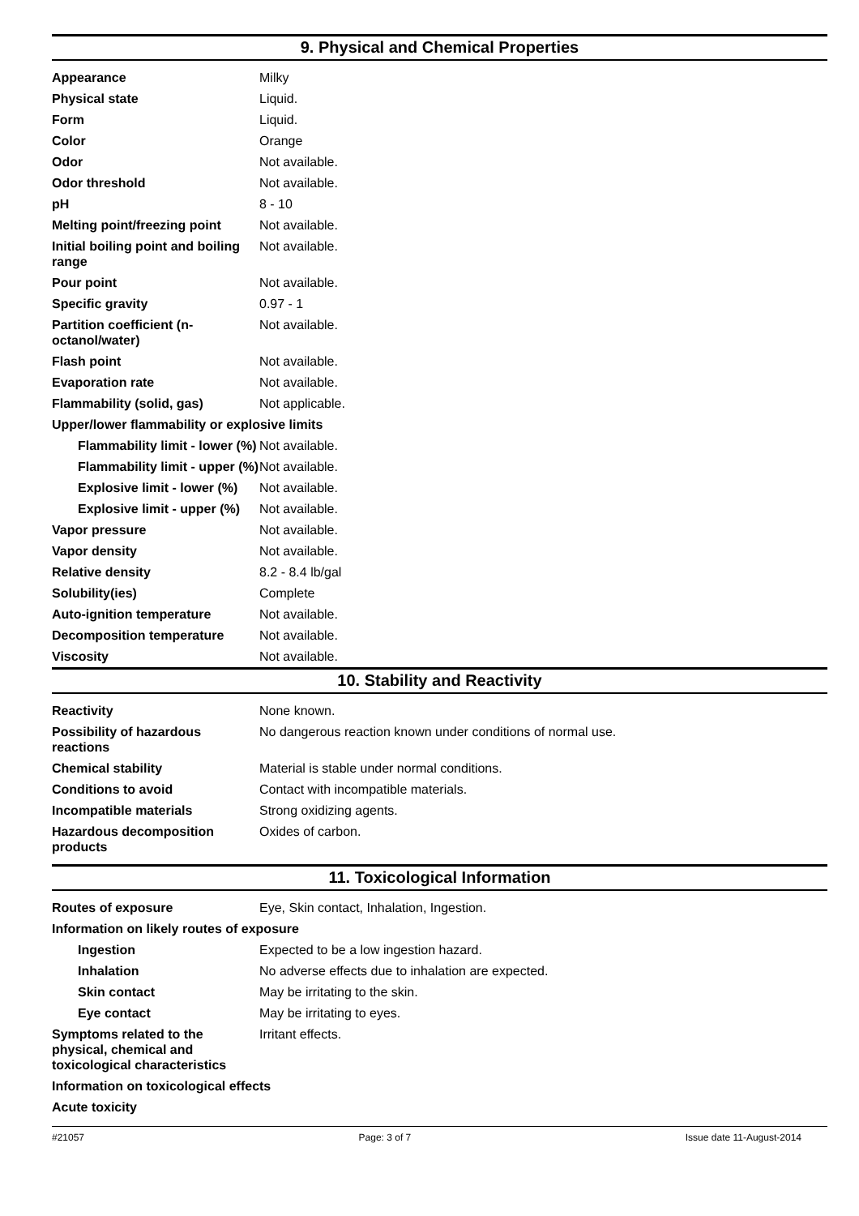9. Physical and Chemical Properties
| Appearance | Milky |
| Physical state | Liquid. |
| Form | Liquid. |
| Color | Orange |
| Odor | Not available. |
| Odor threshold | Not available. |
| pH | 8 - 10 |
| Melting point/freezing point | Not available. |
| Initial boiling point and boiling range | Not available. |
| Pour point | Not available. |
| Specific gravity | 0.97 - 1 |
| Partition coefficient (n-octanol/water) | Not available. |
| Flash point | Not available. |
| Evaporation rate | Not available. |
| Flammability (solid, gas) | Not applicable. |
| Upper/lower flammability or explosive limits | |
| Flammability limit - lower (%) | Not available. |
| Flammability limit - upper (%) | Not available. |
| Explosive limit - lower (%) | Not available. |
| Explosive limit - upper (%) | Not available. |
| Vapor pressure | Not available. |
| Vapor density | Not available. |
| Relative density | 8.2 - 8.4 lb/gal |
| Solubility(ies) | Complete |
| Auto-ignition temperature | Not available. |
| Decomposition temperature | Not available. |
| Viscosity | Not available. |
10. Stability and Reactivity
| Reactivity | None known. |
| Possibility of hazardous reactions | No dangerous reaction known under conditions of normal use. |
| Chemical stability | Material is stable under normal conditions. |
| Conditions to avoid | Contact with incompatible materials. |
| Incompatible materials | Strong oxidizing agents. |
| Hazardous decomposition products | Oxides of carbon. |
11. Toxicological Information
| Routes of exposure | Eye, Skin contact, Inhalation, Ingestion. |
| Information on likely routes of exposure | |
| Ingestion | Expected to be a low ingestion hazard. |
| Inhalation | No adverse effects due to inhalation are expected. |
| Skin contact | May be irritating to the skin. |
| Eye contact | May be irritating to eyes. |
| Symptoms related to the physical, chemical and toxicological characteristics | Irritant effects. |
| Information on toxicological effects | |
| Acute toxicity | |
#21057 Page: 3 of 7 Issue date 11-August-2014